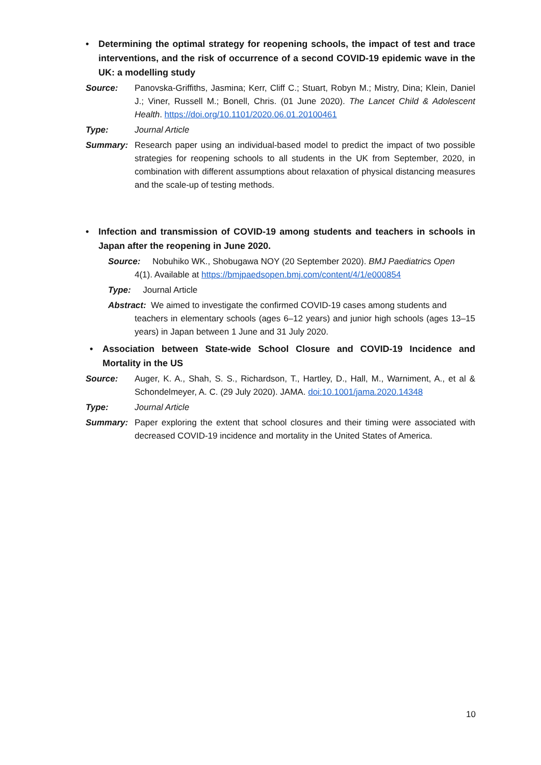• Determining the optimal strategy for reopening schools, the impact of test and trace interventions, and the risk of occurrence of a second COVID-19 epidemic wave in the UK: a modelling study
Source: Panovska-Griffiths, Jasmina; Kerr, Cliff C.; Stuart, Robyn M.; Mistry, Dina; Klein, Daniel J.; Viner, Russell M.; Bonell, Chris. (01 June 2020). The Lancet Child & Adolescent Health. https://doi.org/10.1101/2020.06.01.20100461
Type: Journal Article
Summary: Research paper using an individual-based model to predict the impact of two possible strategies for reopening schools to all students in the UK from September, 2020, in combination with different assumptions about relaxation of physical distancing measures and the scale-up of testing methods.
• Infection and transmission of COVID-19 among students and teachers in schools in Japan after the reopening in June 2020.
Source: Nobuhiko WK., Shobugawa NOY (20 September 2020). BMJ Paediatrics Open
4(1). Available at https://bmjpaedsopen.bmj.com/content/4/1/e000854
Type: Journal Article
Abstract: We aimed to investigate the confirmed COVID-19 cases among students and
teachers in elementary schools (ages 6–12 years) and junior high schools (ages 13–15 years) in Japan between 1 June and 31 July 2020.
• Association between State-wide School Closure and COVID-19 Incidence and Mortality in the US
Source: Auger, K. A., Shah, S. S., Richardson, T., Hartley, D., Hall, M., Warniment, A., et al & Schondelmeyer, A. C. (29 July 2020). JAMA. doi:10.1001/jama.2020.14348
Type: Journal Article
Summary: Paper exploring the extent that school closures and their timing were associated with decreased COVID-19 incidence and mortality in the United States of America.
10